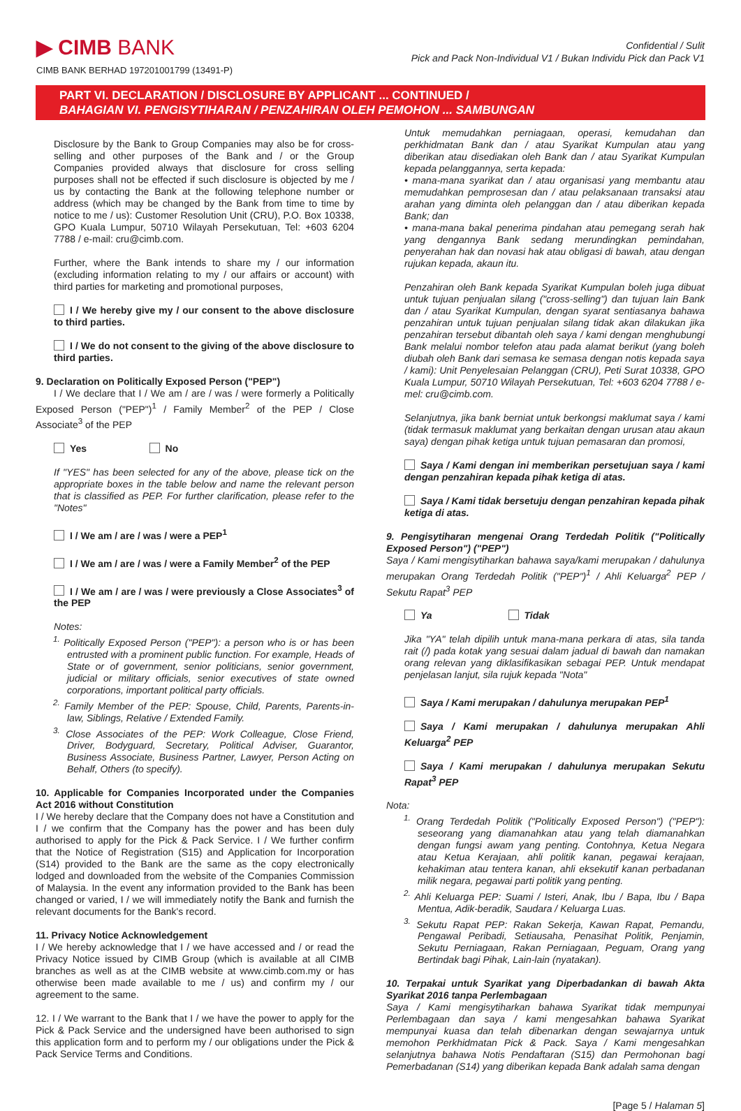▶ CIMB BANK
CIMB BANK BERHAD 197201001799 (13491-P)
Confidential / Sulit
Pick and Pack Non-Individual V1 / Bukan Individu Pick dan Pack V1
PART VI. DECLARATION / DISCLOSURE BY APPLICANT ... CONTINUED /
BAHAGIAN VI. PENGISYTIHARAN / PENZAHIRAN OLEH PEMOHON ... SAMBUNGAN
Disclosure by the Bank to Group Companies may also be for cross-selling and other purposes of the Bank and / or the Group Companies provided always that disclosure for cross selling purposes shall not be effected if such disclosure is objected by me / us by contacting the Bank at the following telephone number or address (which may be changed by the Bank from time to time by notice to me / us): Customer Resolution Unit (CRU), P.O. Box 10338, GPO Kuala Lumpur, 50710 Wilayah Persekutuan, Tel: +603 6204 7788 / e-mail: cru@cimb.com.
Further, where the Bank intends to share my / our information (excluding information relating to my / our affairs or account) with third parties for marketing and promotional purposes,
I / We hereby give my / our consent to the above disclosure to third parties.
I / We do not consent to the giving of the above disclosure to third parties.
9. Declaration on Politically Exposed Person ("PEP")
I / We declare that I / We am / are / was / were formerly a Politically Exposed Person ("PEP")<sup>1</sup> / Family Member<sup>2</sup> of the PEP / Close Associate<sup>3</sup> of the PEP
Yes No
If "YES" has been selected for any of the above, please tick on the appropriate boxes in the table below and name the relevant person that is classified as PEP. For further clarification, please refer to the "Notes"
I / We am / are / was / were a PEP<sup>1</sup>
I / We am / are / was / were a Family Member<sup>2</sup> of the PEP
I / We am / are / was / were previously a Close Associates<sup>3</sup> of the PEP
Notes:
<sup>1.</sup> Politically Exposed Person ("PEP"): a person who is or has been entrusted with a prominent public function. For example, Heads of State or of government, senior politicians, senior government, judicial or military officials, senior executives of state owned corporations, important political party officials.
<sup>2.</sup> Family Member of the PEP: Spouse, Child, Parents, Parents-in-law, Siblings, Relative / Extended Family.
<sup>3.</sup> Close Associates of the PEP: Work Colleague, Close Friend, Driver, Bodyguard, Secretary, Political Adviser, Guarantor, Business Associate, Business Partner, Lawyer, Person Acting on Behalf, Others (to specify).
10. Applicable for Companies Incorporated under the Companies Act 2016 without Constitution
I / We hereby declare that the Company does not have a Constitution and I / we confirm that the Company has the power and has been duly authorised to apply for the Pick & Pack Service. I / We further confirm that the Notice of Registration (S15) and Application for Incorporation (S14) provided to the Bank are the same as the copy electronically lodged and downloaded from the website of the Companies Commission of Malaysia. In the event any information provided to the Bank has been changed or varied, I / we will immediately notify the Bank and furnish the relevant documents for the Bank's record.
11. Privacy Notice Acknowledgement
I / We hereby acknowledge that I / we have accessed and / or read the Privacy Notice issued by CIMB Group (which is available at all CIMB branches as well as at the CIMB website at www.cimb.com.my or has otherwise been made available to me / us) and confirm my / our agreement to the same.
12. I / We warrant to the Bank that I / we have the power to apply for the Pick & Pack Service and the undersigned have been authorised to sign this application form and to perform my / our obligations under the Pick & Pack Service Terms and Conditions.
Untuk memudahkan perniagaan, operasi, kemudahan dan perkhidmatan Bank dan / atau Syarikat Kumpulan atau yang diberikan atau disediakan oleh Bank dan / atau Syarikat Kumpulan kepada pelanggannya, serta kepada:
• mana-mana syarikat dan / atau organisasi yang membantu atau memudahkan pemprosesan dan / atau pelaksanaan transaksi atau arahan yang diminta oleh pelanggan dan / atau diberikan kepada Bank; dan
• mana-mana bakal penerima pindahan atau pemegang serah hak yang dengannya Bank sedang merundingkan pemindahan, penyerahan hak dan novasi hak atau obligasi di bawah, atau dengan rujukan kepada, akaun itu.
Penzahiran oleh Bank kepada Syarikat Kumpulan boleh juga dibuat untuk tujuan penjualan silang ("cross-selling") dan tujuan lain Bank dan / atau Syarikat Kumpulan, dengan syarat sentiasanya bahawa penzahiran untuk tujuan penjualan silang tidak akan dilakukan jika penzahiran tersebut dibantah oleh saya / kami dengan menghubungi Bank melalui nombor telefon atau pada alamat berikut (yang boleh diubah oleh Bank dari semasa ke semasa dengan notis kepada saya / kami): Unit Penyelesaian Pelanggan (CRU), Peti Surat 10338, GPO Kuala Lumpur, 50710 Wilayah Persekutuan, Tel: +603 6204 7788 / e-mel: cru@cimb.com.
Selanjutnya, jika bank berniat untuk berkongsi maklumat saya / kami (tidak termasuk maklumat yang berkaitan dengan urusan atau akaun saya) dengan pihak ketiga untuk tujuan pemasaran dan promosi,
Saya / Kami dengan ini memberikan persetujuan saya / kami dengan penzahiran kepada pihak ketiga di atas.
Saya / Kami tidak bersetuju dengan penzahiran kepada pihak ketiga di atas.
9. Pengisytiharan mengenai Orang Terdedah Politik ("Politically Exposed Person") ("PEP")
Saya / Kami mengisytiharkan bahawa saya/kami merupakan / dahulunya merupakan Orang Terdedah Politik ("PEP")<sup>1</sup> / Ahli Keluarga<sup>2</sup> PEP / Sekutu Rapat<sup>3</sup> PEP
Ya Tidak
Jika "YA" telah dipilih untuk mana-mana perkara di atas, sila tanda rait (/) pada kotak yang sesuai dalam jadual di bawah dan namakan orang relevan yang diklasifikasikan sebagai PEP. Untuk mendapat penjelasan lanjut, sila rujuk kepada "Nota"
Saya / Kami merupakan / dahulunya merupakan PEP<sup>1</sup>
Saya / Kami merupakan / dahulunya merupakan Ahli Keluarga<sup>2</sup> PEP
Saya / Kami merupakan / dahulunya merupakan Sekutu Rapat<sup>3</sup> PEP
Nota:
<sup>1.</sup> Orang Terdedah Politik ("Politically Exposed Person") ("PEP"): seseorang yang diamanahkan atau yang telah diamanahkan dengan fungsi awam yang penting. Contohnya, Ketua Negara atau Ketua Kerajaan, ahli politik kanan, pegawai kerajaan, kehakiman atau tentera kanan, ahli eksekutif kanan perbadanan milik negara, pegawai parti politik yang penting.
<sup>2.</sup> Ahli Keluarga PEP: Suami / Isteri, Anak, Ibu / Bapa, Ibu / Bapa Mentua, Adik-beradik, Saudara / Keluarga Luas.
<sup>3.</sup> Sekutu Rapat PEP: Rakan Sekerja, Kawan Rapat, Pemandu, Pengawal Peribadi, Setiausaha, Penasihat Politik, Penjamin, Sekutu Perniagaan, Rakan Perniagaan, Peguam, Orang yang Bertindak bagi Pihak, Lain-lain (nyatakan).
10. Terpakai untuk Syarikat yang Diperbadankan di bawah Akta Syarikat 2016 tanpa Perlembagaan
Saya / Kami mengisytiharkan bahawa Syarikat tidak mempunyai Perlembagaan dan saya / kami mengesahkan bahawa Syarikat mempunyai kuasa dan telah dibenarkan dengan sewajarnya untuk memohon Perkhidmatan Pick & Pack. Saya / Kami mengesahkan selanjutnya bahawa Notis Pendaftaran (S15) dan Permohonan bagi Pemerbadanan (S14) yang diberikan kepada Bank adalah sama dengan
[Page 5 / Halaman 5]